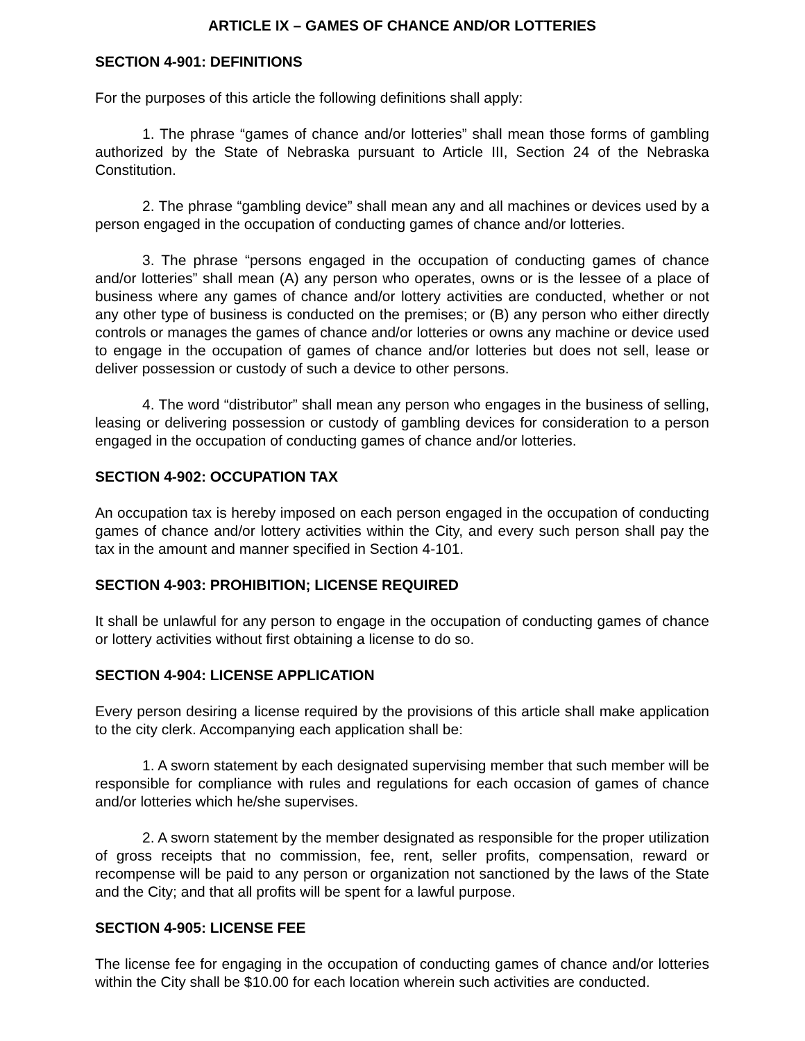ARTICLE IX – GAMES OF CHANCE AND/OR LOTTERIES
SECTION 4-901: DEFINITIONS
For the purposes of this article the following definitions shall apply:
1. The phrase “games of chance and/or lotteries” shall mean those forms of gambling authorized by the State of Nebraska pursuant to Article III, Section 24 of the Nebraska Constitution.
2. The phrase “gambling device” shall mean any and all machines or devices used by a person engaged in the occupation of conducting games of chance and/or lotteries.
3. The phrase “persons engaged in the occupation of conducting games of chance and/or lotteries” shall mean (A) any person who operates, owns or is the lessee of a place of business where any games of chance and/or lottery activities are conducted, whether or not any other type of business is conducted on the premises; or (B) any person who either directly controls or manages the games of chance and/or lotteries or owns any machine or device used to engage in the occupation of games of chance and/or lotteries but does not sell, lease or deliver possession or custody of such a device to other persons.
4. The word “distributor” shall mean any person who engages in the business of selling, leasing or delivering possession or custody of gambling devices for consideration to a person engaged in the occupation of conducting games of chance and/or lotteries.
SECTION 4-902: OCCUPATION TAX
An occupation tax is hereby imposed on each person engaged in the occupation of conducting games of chance and/or lottery activities within the City, and every such person shall pay the tax in the amount and manner specified in Section 4-101.
SECTION 4-903: PROHIBITION; LICENSE REQUIRED
It shall be unlawful for any person to engage in the occupation of conducting games of chance or lottery activities without first obtaining a license to do so.
SECTION 4-904: LICENSE APPLICATION
Every person desiring a license required by the provisions of this article shall make application to the city clerk. Accompanying each application shall be:
1. A sworn statement by each designated supervising member that such member will be responsible for compliance with rules and regulations for each occasion of games of chance and/or lotteries which he/she supervises.
2. A sworn statement by the member designated as responsible for the proper utilization of gross receipts that no commission, fee, rent, seller profits, compensation, reward or recompense will be paid to any person or organization not sanctioned by the laws of the State and the City; and that all profits will be spent for a lawful purpose.
SECTION 4-905: LICENSE FEE
The license fee for engaging in the occupation of conducting games of chance and/or lotteries within the City shall be $10.00 for each location wherein such activities are conducted.